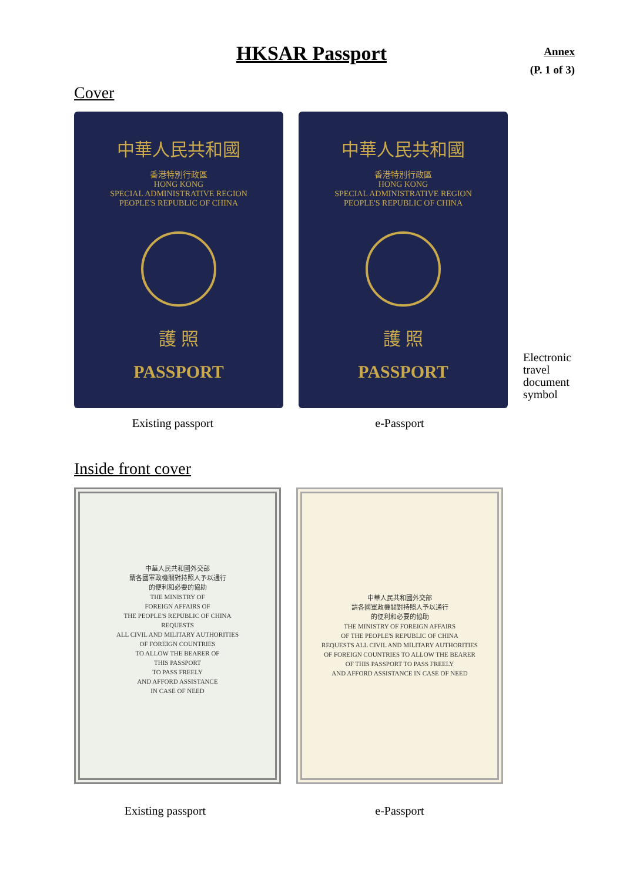HKSAR Passport
Annex
(P. 1 of 3)
Cover
中華人民共和國
香港特別行政區
HONG KONG
SPECIAL ADMINISTRATIVE REGION
PEOPLE'S REPUBLIC OF CHINA
護 照
PASSPORT
中華人民共和國
香港特別行政區
HONG KONG
SPECIAL ADMINISTRATIVE REGION
PEOPLE'S REPUBLIC OF CHINA
護 照
PASSPORT
Electronic
travel
document
symbol
Existing passport e-Passport
Inside front cover
中華人民共和國外交部
請各國軍政機關對持照人予以通行
的便利和必要的協助
THE MINISTRY OF
FOREIGN AFFAIRS OF
THE PEOPLE'S REPUBLIC OF CHINA
REQUESTS
ALL CIVIL AND MILITARY AUTHORITIES
OF FOREIGN COUNTRIES
TO ALLOW THE BEARER OF
THIS PASSPORT
TO PASS FREELY
AND AFFORD ASSISTANCE
IN CASE OF NEED
中華人民共和國外交部
請各國軍政機關對持照人予以通行
的便利和必要的協助
THE MINISTRY OF FOREIGN AFFAIRS
OF THE PEOPLE'S REPUBLIC OF CHINA
REQUESTS ALL CIVIL AND MILITARY AUTHORITIES
OF FOREIGN COUNTRIES TO ALLOW THE BEARER
OF THIS PASSPORT TO PASS FREELY
AND AFFORD ASSISTANCE IN CASE OF NEED
Existing passport e-Passport